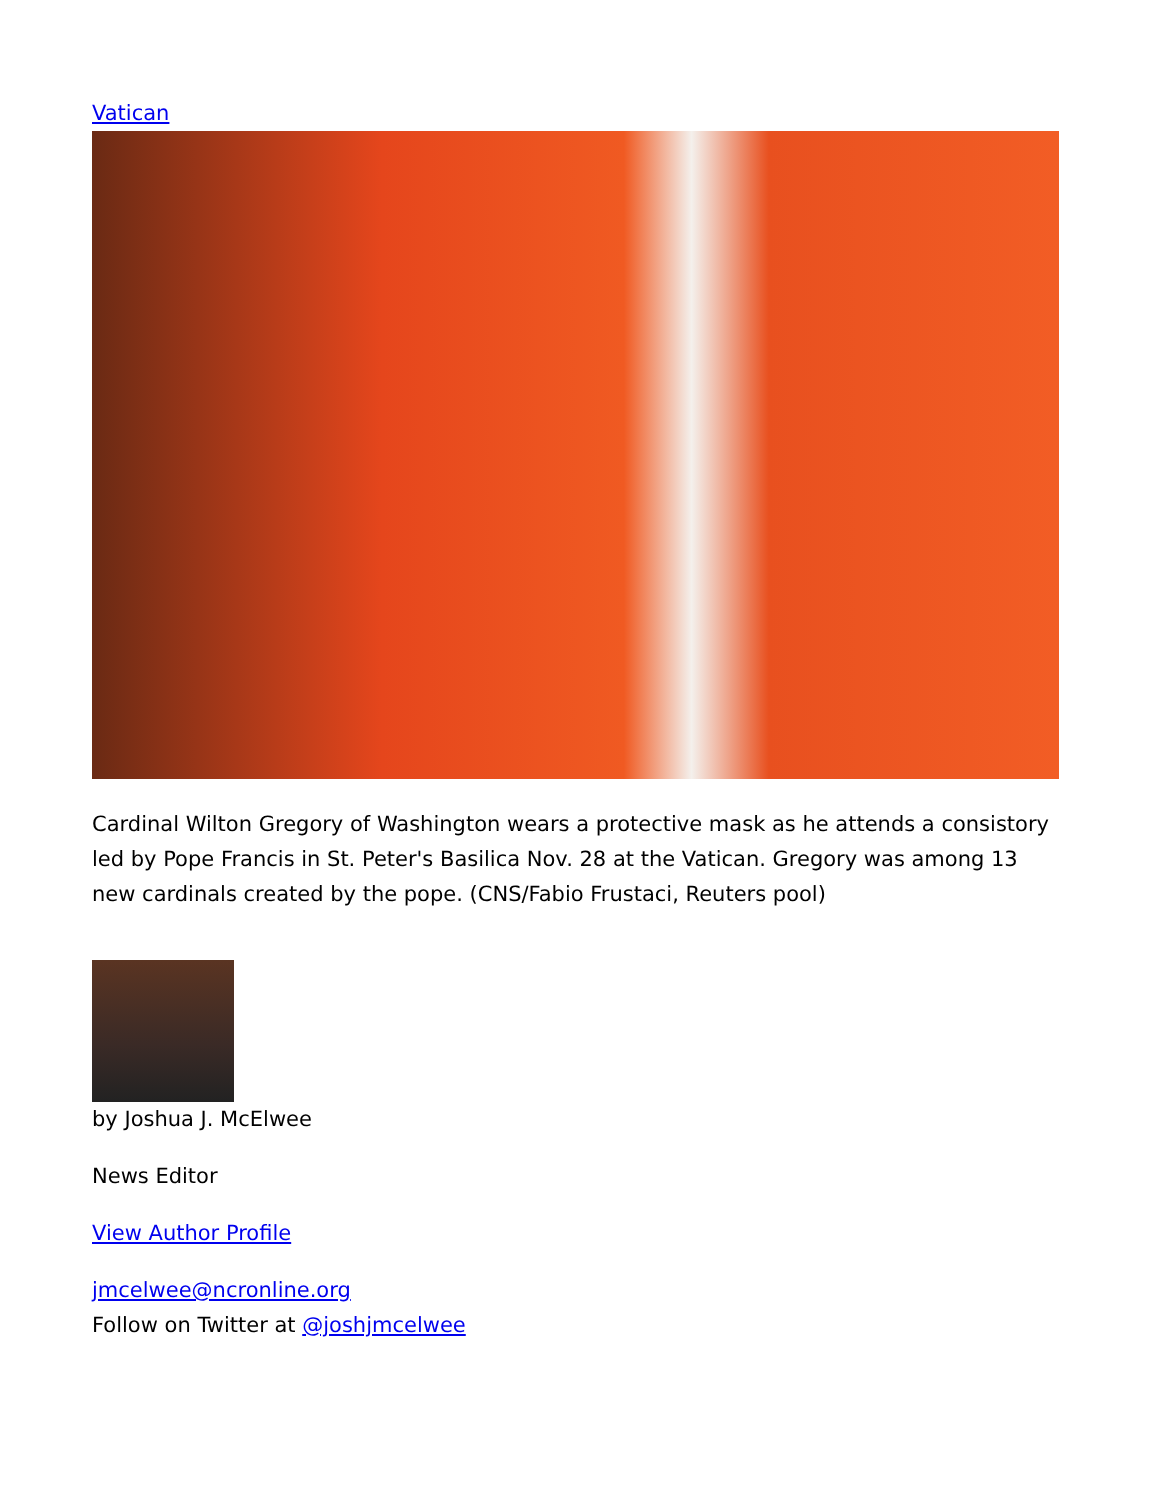Vatican
Cardinal Wilton Gregory of Washington wears a protective mask as he attends a consistory led by Pope Francis in St. Peter's Basilica Nov. 28 at the Vatican. Gregory was among 13 new cardinals created by the pope. (CNS/Fabio Frustaci, Reuters pool)
by Joshua J. McElwee
News Editor
View Author Profile
jmcelwee@ncronline.org
Follow on Twitter at @joshjmcelwee